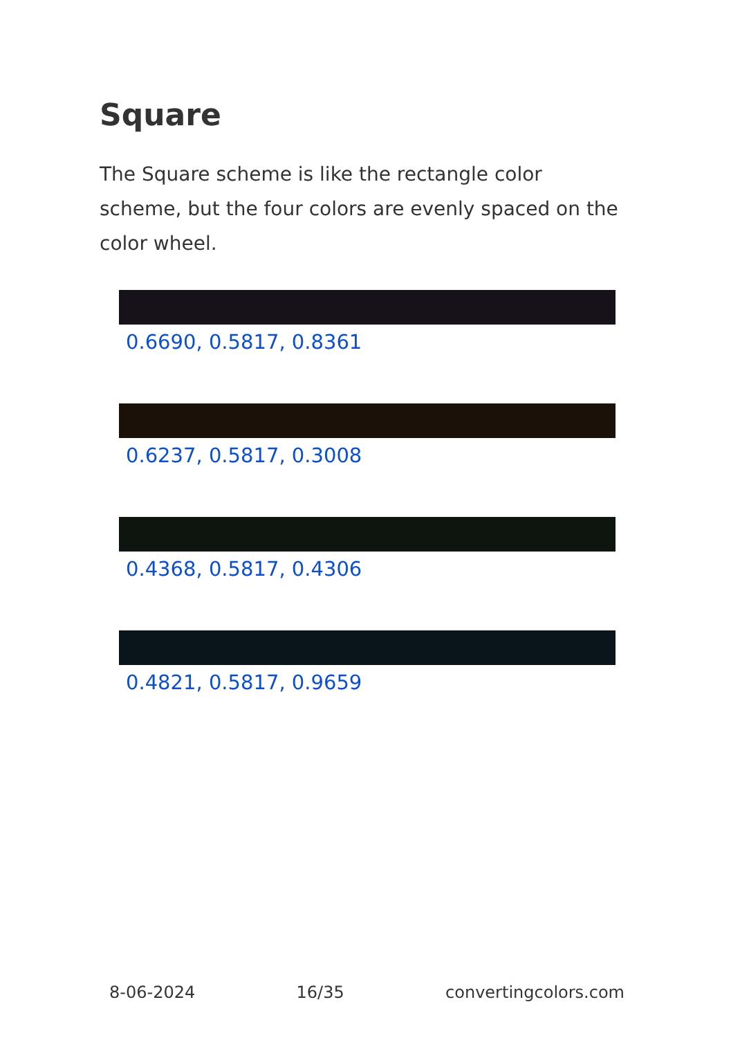Square
The Square scheme is like the rectangle color scheme, but the four colors are evenly spaced on the color wheel.
0.6690, 0.5817, 0.8361
0.6237, 0.5817, 0.3008
0.4368, 0.5817, 0.4306
0.4821, 0.5817, 0.9659
8-06-2024 16/35 convertingcolors.com